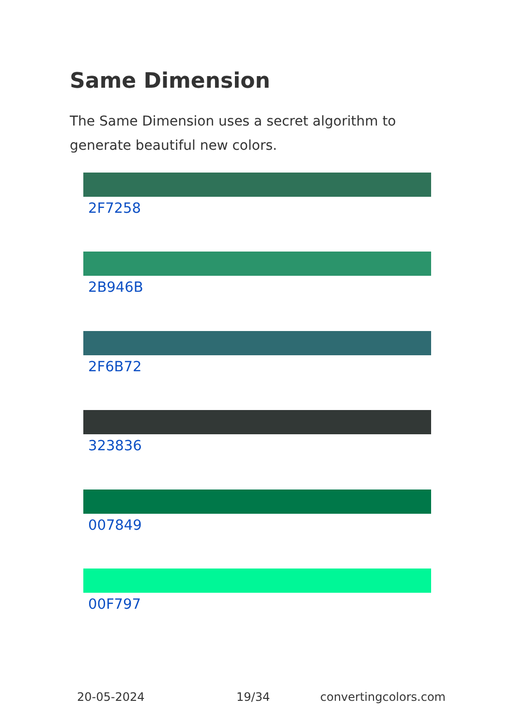Same Dimension
The Same Dimension uses a secret algorithm to generate beautiful new colors.
2F7258
2B946B
2F6B72
323836
007849
00F797
20-05-2024 19/34 convertingcolors.com